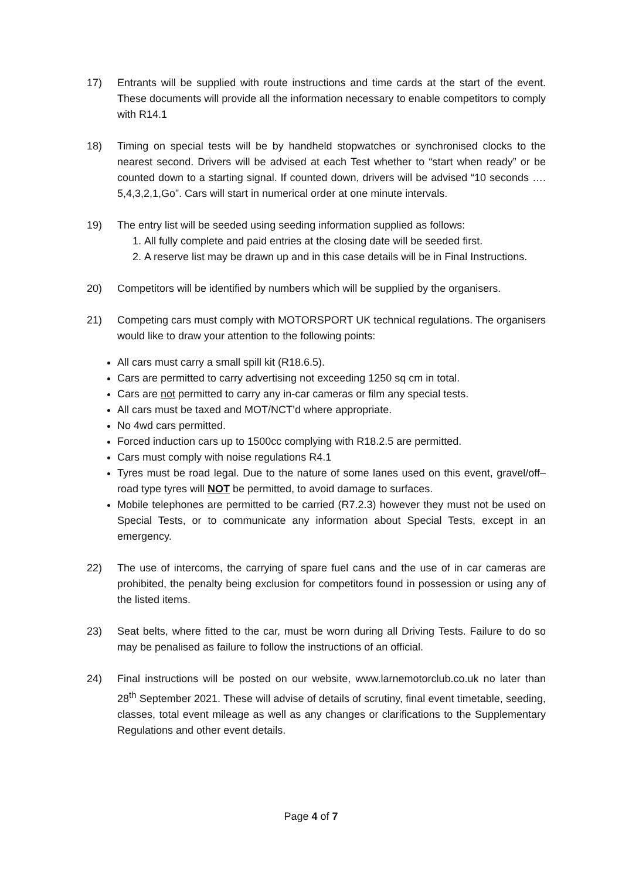17) Entrants will be supplied with route instructions and time cards at the start of the event. These documents will provide all the information necessary to enable competitors to comply with R14.1
18) Timing on special tests will be by handheld stopwatches or synchronised clocks to the nearest second. Drivers will be advised at each Test whether to “start when ready” or be counted down to a starting signal. If counted down, drivers will be advised “10 seconds …. 5,4,3,2,1,Go”. Cars will start in numerical order at one minute intervals.
19) The entry list will be seeded using seeding information supplied as follows:
1. All fully complete and paid entries at the closing date will be seeded first.
2. A reserve list may be drawn up and in this case details will be in Final Instructions.
20) Competitors will be identified by numbers which will be supplied by the organisers.
21) Competing cars must comply with MOTORSPORT UK technical regulations. The organisers would like to draw your attention to the following points:
All cars must carry a small spill kit (R18.6.5).
Cars are permitted to carry advertising not exceeding 1250 sq cm in total.
Cars are not permitted to carry any in-car cameras or film any special tests.
All cars must be taxed and MOT/NCT’d where appropriate.
No 4wd cars permitted.
Forced induction cars up to 1500cc complying with R18.2.5 are permitted.
Cars must comply with noise regulations R4.1
Tyres must be road legal. Due to the nature of some lanes used on this event, gravel/off–road type tyres will NOT be permitted, to avoid damage to surfaces.
Mobile telephones are permitted to be carried (R7.2.3) however they must not be used on Special Tests, or to communicate any information about Special Tests, except in an emergency.
22) The use of intercoms, the carrying of spare fuel cans and the use of in car cameras are prohibited, the penalty being exclusion for competitors found in possession or using any of the listed items.
23) Seat belts, where fitted to the car, must be worn during all Driving Tests. Failure to do so may be penalised as failure to follow the instructions of an official.
24) Final instructions will be posted on our website, www.larnemotorclub.co.uk no later than 28<sup>th</sup> September 2021. These will advise of details of scrutiny, final event timetable, seeding, classes, total event mileage as well as any changes or clarifications to the Supplementary Regulations and other event details.
Page 4 of 7